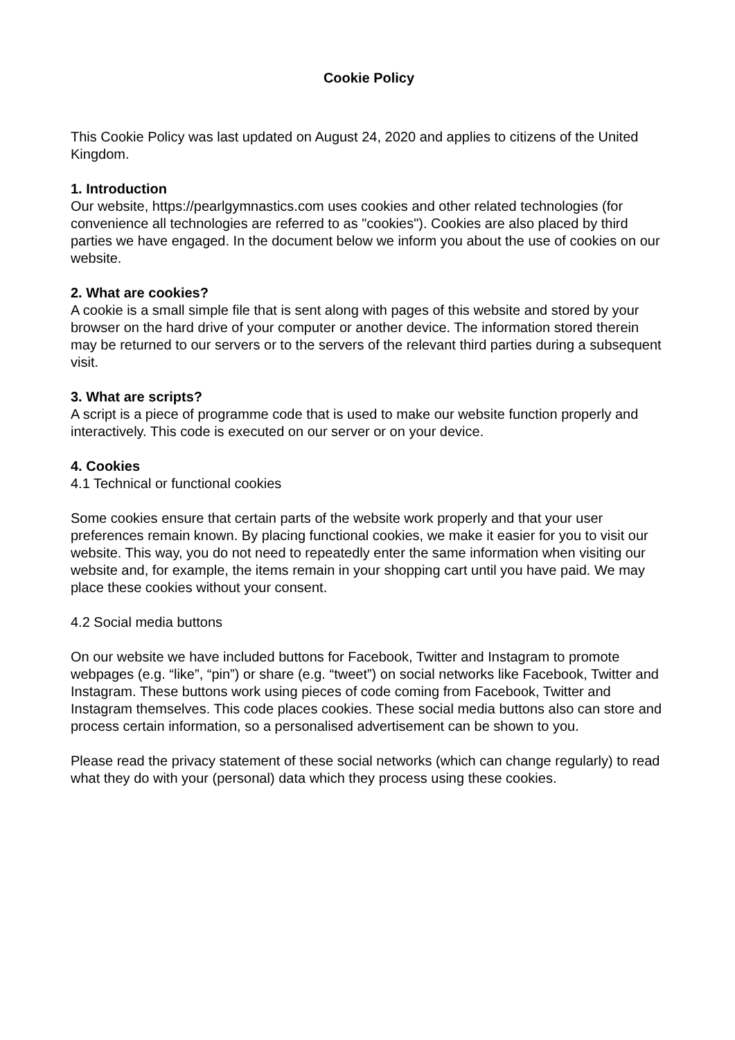Cookie Policy
This Cookie Policy was last updated on August 24, 2020 and applies to citizens of the United Kingdom.
1. Introduction
Our website, https://pearlgymnastics.com uses cookies and other related technologies (for convenience all technologies are referred to as "cookies"). Cookies are also placed by third parties we have engaged. In the document below we inform you about the use of cookies on our website.
2. What are cookies?
A cookie is a small simple file that is sent along with pages of this website and stored by your browser on the hard drive of your computer or another device. The information stored therein may be returned to our servers or to the servers of the relevant third parties during a subsequent visit.
3. What are scripts?
A script is a piece of programme code that is used to make our website function properly and interactively. This code is executed on our server or on your device.
4. Cookies
4.1 Technical or functional cookies
Some cookies ensure that certain parts of the website work properly and that your user preferences remain known. By placing functional cookies, we make it easier for you to visit our website. This way, you do not need to repeatedly enter the same information when visiting our website and, for example, the items remain in your shopping cart until you have paid. We may place these cookies without your consent.
4.2 Social media buttons
On our website we have included buttons for Facebook, Twitter and Instagram to promote webpages (e.g. “like”, “pin”) or share (e.g. “tweet”) on social networks like Facebook, Twitter and Instagram. These buttons work using pieces of code coming from Facebook, Twitter and Instagram themselves. This code places cookies. These social media buttons also can store and process certain information, so a personalised advertisement can be shown to you.
Please read the privacy statement of these social networks (which can change regularly) to read what they do with your (personal) data which they process using these cookies.